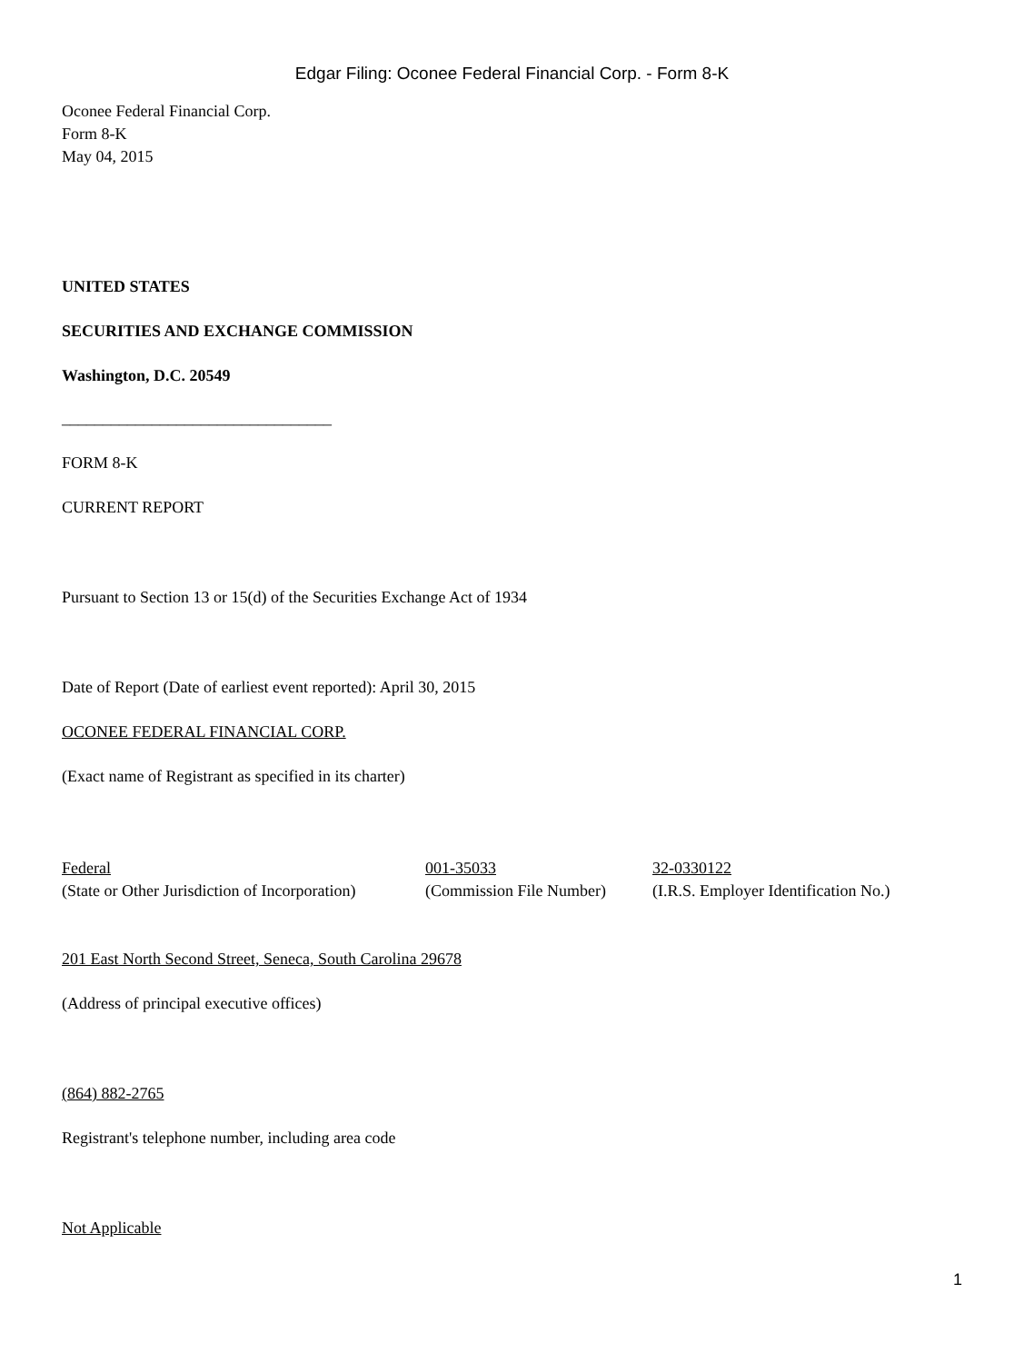Edgar Filing: Oconee Federal Financial Corp. - Form 8-K
Oconee Federal Financial Corp.
Form 8-K
May 04, 2015
UNITED STATES
SECURITIES AND EXCHANGE COMMISSION
Washington, D.C. 20549
_________________________________
FORM 8-K
CURRENT REPORT
Pursuant to Section 13 or 15(d) of the Securities Exchange Act of 1934
Date of Report (Date of earliest event reported): April 30, 2015
OCONEE FEDERAL FINANCIAL CORP.
(Exact name of Registrant as specified in its charter)
Federal
(State or Other Jurisdiction of Incorporation)
001-35033
(Commission File Number)
32-0330122
(I.R.S. Employer Identification No.)
201 East North Second Street, Seneca, South Carolina 29678
(Address of principal executive offices)
(864) 882-2765
Registrant's telephone number, including area code
Not Applicable
1